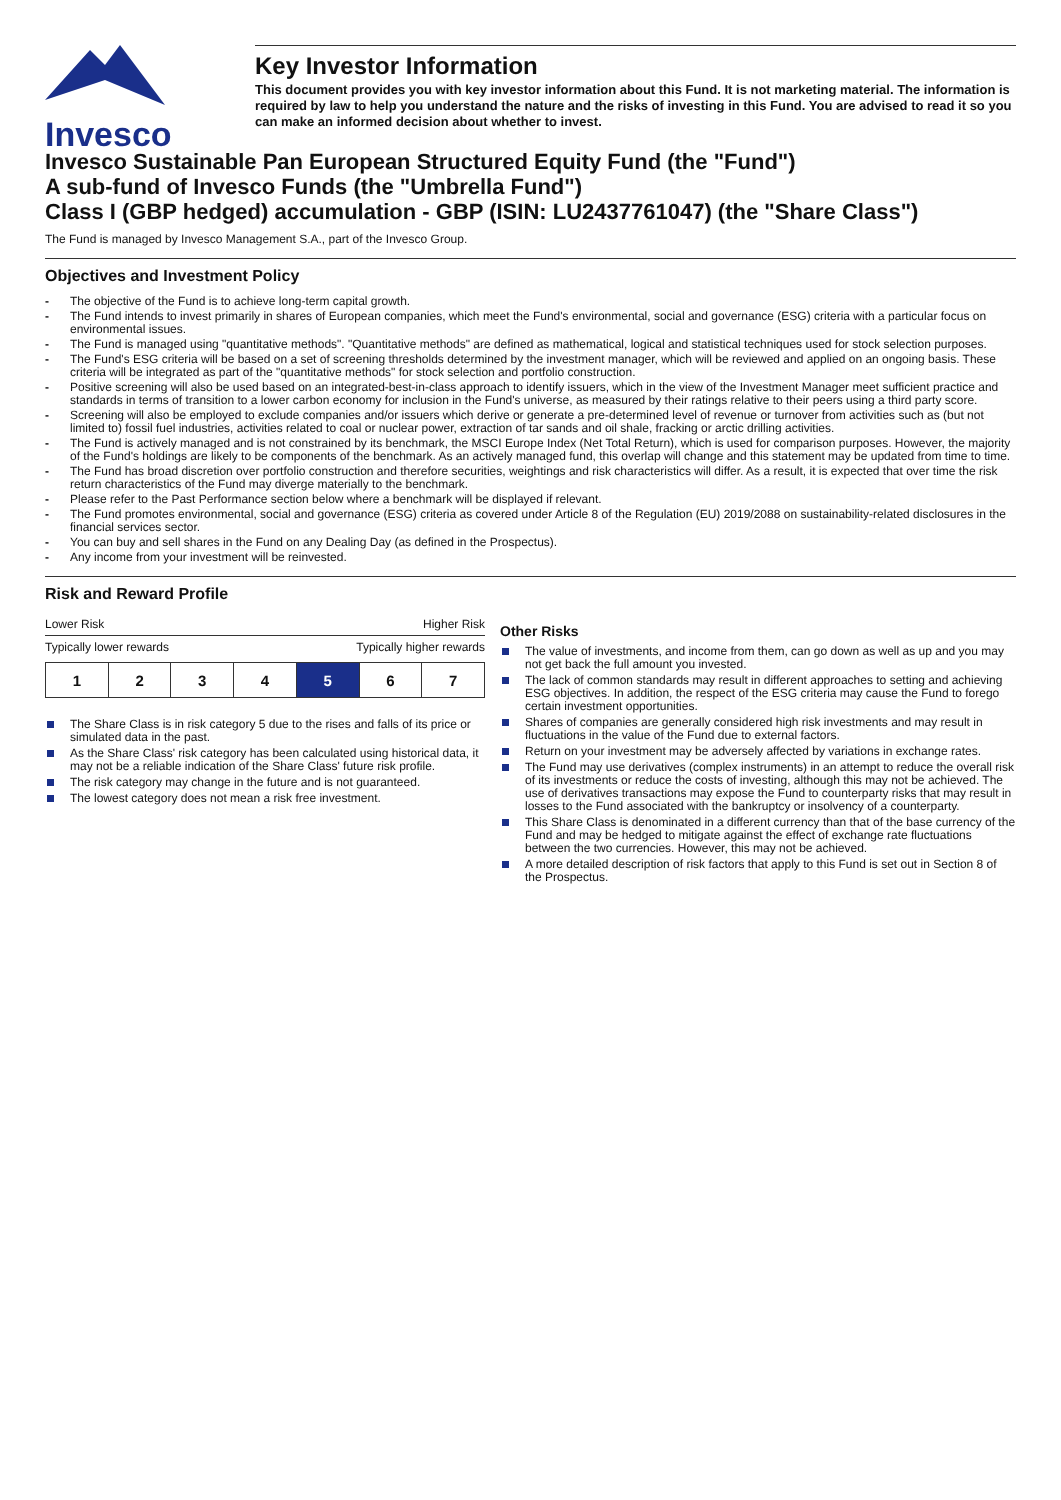Invesco
Key Investor Information
This document provides you with key investor information about this Fund. It is not marketing material. The information is required by law to help you understand the nature and the risks of investing in this Fund. You are advised to read it so you can make an informed decision about whether to invest.
Invesco Sustainable Pan European Structured Equity Fund (the "Fund")
A sub-fund of Invesco Funds (the "Umbrella Fund")
Class I (GBP hedged) accumulation - GBP (ISIN: LU2437761047) (the "Share Class")
The Fund is managed by Invesco Management S.A., part of the Invesco Group.
Objectives and Investment Policy
The objective of the Fund is to achieve long-term capital growth.
The Fund intends to invest primarily in shares of European companies, which meet the Fund's environmental, social and governance (ESG) criteria with a particular focus on environmental issues.
The Fund is managed using "quantitative methods". "Quantitative methods" are defined as mathematical, logical and statistical techniques used for stock selection purposes.
The Fund's ESG criteria will be based on a set of screening thresholds determined by the investment manager, which will be reviewed and applied on an ongoing basis. These criteria will be integrated as part of the "quantitative methods" for stock selection and portfolio construction.
Positive screening will also be used based on an integrated-best-in-class approach to identify issuers, which in the view of the Investment Manager meet sufficient practice and standards in terms of transition to a lower carbon economy for inclusion in the Fund's universe, as measured by their ratings relative to their peers using a third party score.
Screening will also be employed to exclude companies and/or issuers which derive or generate a pre-determined level of revenue or turnover from activities such as (but not limited to) fossil fuel industries, activities related to coal or nuclear power, extraction of tar sands and oil shale, fracking or arctic drilling activities.
The Fund is actively managed and is not constrained by its benchmark, the MSCI Europe Index (Net Total Return), which is used for comparison purposes. However, the majority of the Fund's holdings are likely to be components of the benchmark. As an actively managed fund, this overlap will change and this statement may be updated from time to time.
The Fund has broad discretion over portfolio construction and therefore securities, weightings and risk characteristics will differ. As a result, it is expected that over time the risk return characteristics of the Fund may diverge materially to the benchmark.
Please refer to the Past Performance section below where a benchmark will be displayed if relevant.
The Fund promotes environmental, social and governance (ESG) criteria as covered under Article 8 of the Regulation (EU) 2019/2088 on sustainability-related disclosures in the financial services sector.
You can buy and sell shares in the Fund on any Dealing Day (as defined in the Prospectus).
Any income from your investment will be reinvested.
Risk and Reward Profile
Lower Risk Higher Risk
Typically lower rewards Typically higher rewards
| 1 | 2 | 3 | 4 | 5 | 6 | 7 |
The Share Class is in risk category 5 due to the rises and falls of its price or simulated data in the past.
As the Share Class' risk category has been calculated using historical data, it may not be a reliable indication of the Share Class' future risk profile.
The risk category may change in the future and is not guaranteed.
The lowest category does not mean a risk free investment.
Other Risks
The value of investments, and income from them, can go down as well as up and you may not get back the full amount you invested.
The lack of common standards may result in different approaches to setting and achieving ESG objectives. In addition, the respect of the ESG criteria may cause the Fund to forego certain investment opportunities.
Shares of companies are generally considered high risk investments and may result in fluctuations in the value of the Fund due to external factors.
Return on your investment may be adversely affected by variations in exchange rates.
The Fund may use derivatives (complex instruments) in an attempt to reduce the overall risk of its investments or reduce the costs of investing, although this may not be achieved. The use of derivatives transactions may expose the Fund to counterparty risks that may result in losses to the Fund associated with the bankruptcy or insolvency of a counterparty.
This Share Class is denominated in a different currency than that of the base currency of the Fund and may be hedged to mitigate against the effect of exchange rate fluctuations between the two currencies. However, this may not be achieved.
A more detailed description of risk factors that apply to this Fund is set out in Section 8 of the Prospectus.